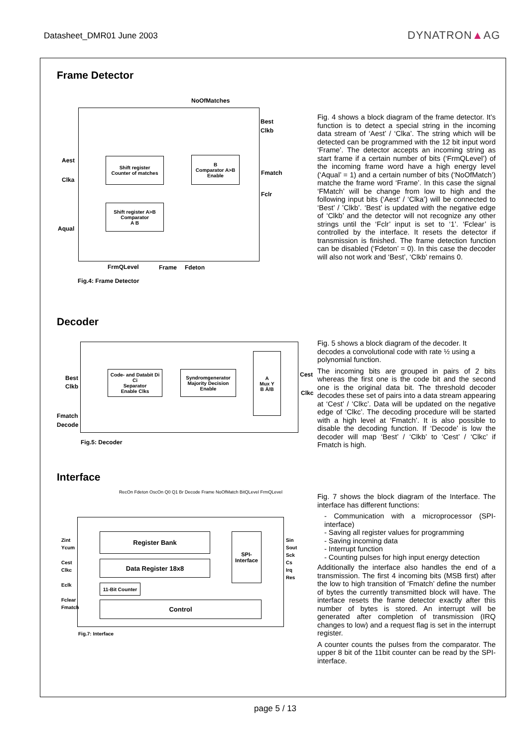Datasheet_DMR01 June 2003 DYNATRON▲AG
Frame Detector
NoOfMatches
Best
Clkb
Fmatch
Fclr
Shift register
Counter of matches
B
Comparator A>B
Enable
Shift register A>B
Comparator
A B
Aest
Clka
Aqual
FrmQLevel Frame Fdeton
Fig.4: Frame Detector
Fig. 4 shows a block diagram of the frame detector. It’s function is to detect a special string in the incoming data stream of ‘Aest’ / ‘Clka’. The string which will be detected can be programmed with the 12 bit input word ‘Frame’. The detector accepts an incoming string as start frame if a certain number of bits (‘FrmQLevel’) of the incoming frame word have a high energy level (‘Aqual’ = 1) and a certain number of bits (‘NoOfMatch’) matche the frame word ‘Frame’. In this case the signal ‘FMatch’ will be change from low to high and the following input bits (‘Aest’ / ‘Clka’) will be connected to ‘Best’ / ’Clkb’. ‘Best’ is updated with the negative edge of ‘Clkb’ and the detector will not recognize any other strings until the ‘Fclr’ input is set to ‘1’. ‘Fclear’ is controlled by the interface. It resets the detector if transmission is finished. The frame detection function can be disabled (‘Fdeton’ = 0). In this case the decoder will also not work and ‘Best’, ‘Clkb’ remains 0.
Decoder
Code- and Databit Di Ci
Separator
Enable Clks
Syndromgenerator
Majority Decision
Enable
A
Mux Y
B Ā/B
Best
Clkb
Fmatch
Decode
Cest
Clkc
Fig.5: Decoder
Fig. 5 shows a block diagram of the decoder. It decodes a convolutional code with rate ½ using a polynomial function.
The incoming bits are grouped in pairs of 2 bits whereas the first one is the code bit and the second one is the original data bit. The threshold decoder decodes these set of pairs into a data stream appearing at ‘Cest’ / ‘Clkc’. Data will be updated on the negative edge of ‘Clkc’. The decoding procedure will be started with a high level at ‘Fmatch’. It is also possible to disable the decoding function. If ‘Decode’ is low the decoder will map ‘Best’ / ‘Clkb’ to ‘Cest’ / ‘Clkc’ if Fmatch is high.
Interface
RecOn Fdeton OscOn Q0 Q1 Br Decode Frame NoOfMatch BitQLevel FrmQLevel
Register Bank
Data Register 18x8
11-Bit Counter
Control
SPI-
Interface
Zint
Ycum
Cest
Clkc
Eclk
Fclear
Fmatch
Sin
Sout
Sck
Cs
Irq
Res
Fig.7: Interface
Fig. 7 shows the block diagram of the Interface. The interface has different functions:
- Communication with a microprocessor (SPI-interface)
- Saving all register values for programming
- Saving incoming data
- Interrupt function
- Counting pulses for high input energy detection
Additionally the interface also handles the end of a transmission. The first 4 incoming bits (MSB first) after the low to high transition of ‘Fmatch’ define the number of bytes the currently transmitted block will have. The interface resets the frame detector exactly after this number of bytes is stored. An interrupt will be generated after completion of transmission (IRQ changes to low) and a request flag is set in the interrupt register.
A counter counts the pulses from the comparator. The upper 8 bit of the 11bit counter can be read by the SPI-interface.
page 5 / 13